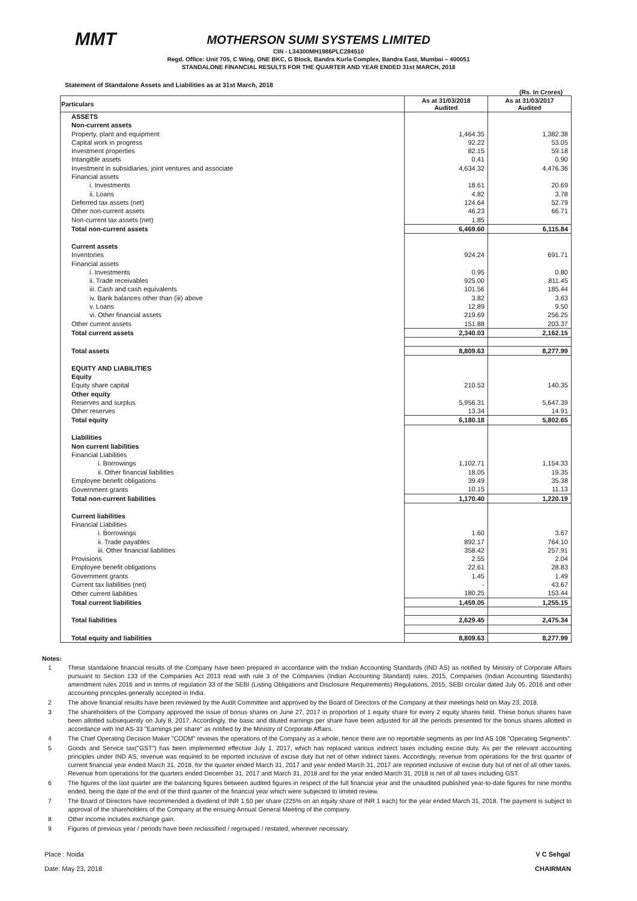MMT
MOTHERSON SUMI SYSTEMS LIMITED
CIN - L34300MH1986PLC284510
Regd. Office: Unit 705, C Wing, ONE BKC, G Block, Bandra Kurla Complex, Bandra East, Mumbai – 400051
STANDALONE FINANCIAL RESULTS FOR THE QUARTER AND YEAR ENDED 31st MARCH, 2018
Statement of Standalone Assets and Liabilities as at 31st March, 2018
(Rs. In Crores)
| Particulars | As at 31/03/2018 Audited | As at 31/03/2017 Audited |
| --- | --- | --- |
| ASSETS | | |
| Non-current assets | | |
| Property, plant and equipment | 1,464.35 | 1,382.38 |
| Capital work in progress | 92.22 | 53.05 |
| Investment properties | 82.15 | 59.18 |
| Intangible assets | 0.41 | 0.90 |
| Investment in subsidiaries, joint ventures and associate | 4,634.32 | 4,476.36 |
| Financial assets | | |
| i. Investments | 18.61 | 20.69 |
| ii. Loans | 4.82 | 3.78 |
| Deferred tax assets (net) | 124.64 | 52.79 |
| Other non-current assets | 46.23 | 66.71 |
| Non-current tax assets (net) | 1.85 | |
| Total non-current assets | 6,469.60 | 6,115.84 |
| Current assets | | |
| Inventories | 924.24 | 691.71 |
| Financial assets | | |
| i. Investments | 0.95 | 0.80 |
| ii. Trade receivables | 925.00 | 811.45 |
| iii. Cash and cash equivalents | 101.56 | 185.44 |
| iv. Bank balances other than (iii) above | 3.82 | 3.63 |
| v. Loans | 12.89 | 9.50 |
| vi. Other financial assets | 219.69 | 256.25 |
| Other current assets | 151.88 | 203.37 |
| Total current assets | 2,340.03 | 2,162.15 |
| Total assets | 8,809.63 | 8,277.99 |
| EQUITY AND LIABILITIES | | |
| Equity | | |
| Equity share capital | 210.53 | 140.35 |
| Other equity | | |
| Reserves and surplus | 5,956.31 | 5,647.39 |
| Other reserves | 13.34 | 14.91 |
| Total equity | 6,180.18 | 5,802.65 |
| Liabilities | | |
| Non current liabilities | | |
| Financial Liabilities | | |
| i. Borrowings | 1,102.71 | 1,154.33 |
| ii. Other financial liabilities | 18.05 | 19.35 |
| Employee benefit obligations | 39.49 | 35.38 |
| Government grants | 10.15 | 11.13 |
| Total non-current liabilities | 1,170.40 | 1,220.19 |
| Current liabilities | | |
| Financial Liabilities | | |
| i. Borrowings | 1.60 | 3.67 |
| ii. Trade payables | 892.17 | 764.10 |
| iii. Other financial liabilities | 358.42 | 257.91 |
| Provisions | 2.55 | 2.04 |
| Employee benefit obligations | 22.61 | 28.83 |
| Government grants | 1.45 | 1.49 |
| Current tax liabilities (net) | - | 43.67 |
| Other current liabilities | 180.25 | 153.44 |
| Total current liabilities | 1,459.05 | 1,255.15 |
| Total liabilities | 2,629.45 | 2,475.34 |
| Total equity and liabilities | 8,809.63 | 8,277.99 |
Notes:
1 These standalone financial results of the Company have been prepared in accordance with the Indian Accounting Standards (IND AS) as notified by Ministry of Corporate Affairs pursuant to Section 133 of the Companies Act 2013 read with rule 3 of the Companies (Indian Accounting Standard) rules, 2015, Companies (Indian Accounting Standards) amendment rules 2016 and in terms of regulation 33 of the SEBI (Listing Obligations and Disclosure Requirements) Regulations, 2015, SEBI circular dated July 05, 2016 and other accounting principles generally accepted in India.
2 The above financial results have been reviewed by the Audit Committee and approved by the Board of Directors of the Company at their meetings held on May 23, 2018.
3 The shareholders of the Company approved the issue of bonus shares on June 27, 2017 in proportion of 1 equity share for every 2 equity shares held. These bonus shares have been allotted subsequently on July 8, 2017. Accordingly, the basic and diluted earnings per share have been adjusted for all the periods presented for the bonus shares allotted in accordance with Ind AS-33 "Earnings per share" as notified by the Ministry of Corporate Affairs.
4 The Chief Operating Decision Maker "CODM" reviews the operations of the Company as a whole, hence there are no reportable segments as per Ind AS 108 "Operating Segments".
5 Goods and Service tax("GST") has been implemented effective July 1, 2017, which has replaced various indirect taxes including excise duty. As per the relevant accounting principles under IND AS, revenue was required to be reported inclusive of excise duty but net of other indirect taxes. Accordingly, revenue from operations for the first quarter of current financial year ended March 31, 2018, for the quarter ended March 31, 2017 and year ended March 31, 2017 are reported inclusive of excise duty but of net of all other taxes. Revenue from operations for the quarters ended December 31, 2017 and March 31, 2018 and for the year ended March 31, 2018 is net of all taxes including GST.
6 The figures of the last quarter are the balancing figures between audited figures in respect of the full financial year and the unaudited published year-to-date figures for nine months ended, being the date of the end of the third quarter of the financial year which were subjected to limited review.
7 The Board of Directors have recommended a dividend of INR 1.50 per share (225% on an equity share of INR 1 each) for the year ended March 31, 2018. The payment is subject to approval of the shareholders of the Company at the ensuing Annual General Meeting of the company.
8 Other income includes exchange gain.
9 Figures of previous year / periods have been reclassified / regrouped / restated, wherever necessary.
Place : Noida
Date: May 23, 2018
V C Sehgal
CHAIRMAN